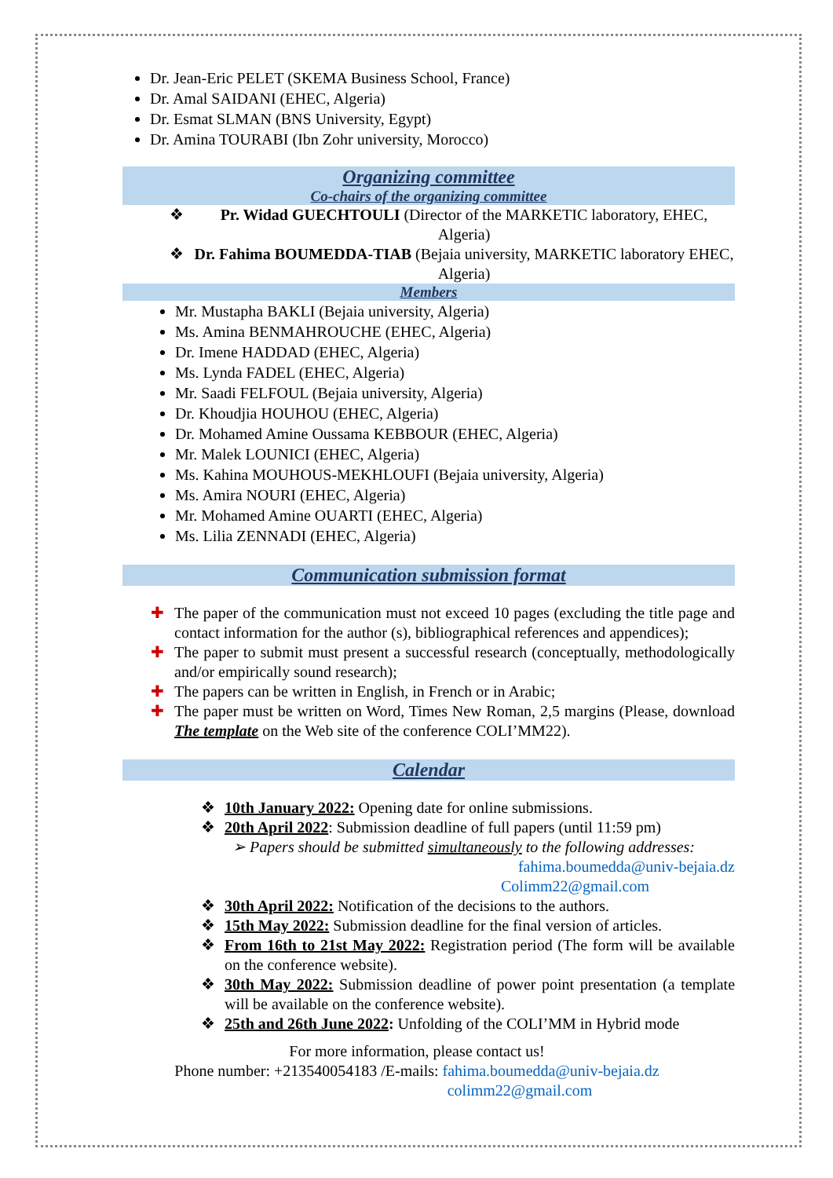Dr. Jean-Eric PELET (SKEMA Business School, France)
Dr. Amal SAIDANI (EHEC, Algeria)
Dr. Esmat SLMAN (BNS University, Egypt)
Dr. Amina TOURABI (Ibn Zohr university, Morocco)
Organizing committee
Co-chairs of the organizing committee
❖ Pr. Widad GUECHTOULI (Director of the MARKETIC laboratory, EHEC, Algeria)
❖ Dr. Fahima BOUMEDDA-TIAB (Bejaia university, MARKETIC laboratory EHEC, Algeria)
Members
Mr. Mustapha BAKLI (Bejaia university, Algeria)
Ms. Amina BENMAHROUCHE (EHEC, Algeria)
Dr. Imene HADDAD (EHEC, Algeria)
Ms. Lynda FADEL (EHEC, Algeria)
Mr. Saadi FELFOUL (Bejaia university, Algeria)
Dr. Khoudjia HOUHOU (EHEC, Algeria)
Dr. Mohamed Amine Oussama KEBBOUR (EHEC, Algeria)
Mr. Malek LOUNICI (EHEC, Algeria)
Ms. Kahina MOUHOUS-MEKHLOUFI (Bejaia university, Algeria)
Ms. Amira NOURI (EHEC, Algeria)
Mr. Mohamed Amine OUARTI (EHEC, Algeria)
Ms. Lilia ZENNADI (EHEC, Algeria)
Communication submission format
✚ The paper of the communication must not exceed 10 pages (excluding the title page and contact information for the author (s), bibliographical references and appendices);
✚ The paper to submit must present a successful research (conceptually, methodologically and/or empirically sound research);
✚ The papers can be written in English, in French or in Arabic;
✚ The paper must be written on Word, Times New Roman, 2,5 margins (Please, download The template on the Web site of the conference COLI’MM22).
Calendar
❖ 10th January 2022: Opening date for online submissions.
❖ 20th April 2022: Submission deadline of full papers (until 11:59 pm)
➢ Papers should be submitted simultaneously to the following addresses:
fahima.boumedda@univ-bejaia.dz
Colimm22@gmail.com
❖ 30th April 2022: Notification of the decisions to the authors.
❖ 15th May 2022: Submission deadline for the final version of articles.
❖ From 16th to 21st May 2022: Registration period (The form will be available on the conference website).
❖ 30th May 2022: Submission deadline of power point presentation (a template will be available on the conference website).
❖ 25th and 26th June 2022: Unfolding of the COLI’MM in Hybrid mode
For more information, please contact us!
Phone number: +213540054183 /E-mails: fahima.boumedda@univ-bejaia.dz
colimm22@gmail.com